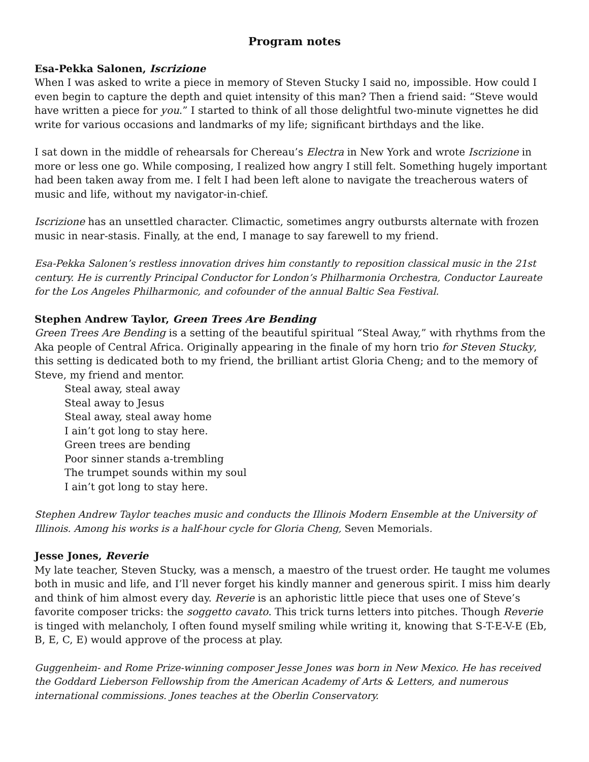Program notes
Esa-Pekka Salonen, Iscrizione
When I was asked to write a piece in memory of Steven Stucky I said no, impossible. How could I even begin to capture the depth and quiet intensity of this man? Then a friend said: “Steve would have written a piece for you.” I started to think of all those delightful two-minute vignettes he did write for various occasions and landmarks of my life; significant birthdays and the like.
I sat down in the middle of rehearsals for Chereau’s Electra in New York and wrote Iscrizione in more or less one go. While composing, I realized how angry I still felt. Something hugely important had been taken away from me. I felt I had been left alone to navigate the treacherous waters of music and life, without my navigator-in-chief.
Iscrizione has an unsettled character. Climactic, sometimes angry outbursts alternate with frozen music in near-stasis. Finally, at the end, I manage to say farewell to my friend.
Esa-Pekka Salonen’s restless innovation drives him constantly to reposition classical music in the 21st century. He is currently Principal Conductor for London’s Philharmonia Orchestra, Conductor Laureate for the Los Angeles Philharmonic, and cofounder of the annual Baltic Sea Festival.
Stephen Andrew Taylor, Green Trees Are Bending
Green Trees Are Bending is a setting of the beautiful spiritual “Steal Away,” with rhythms from the Aka people of Central Africa. Originally appearing in the finale of my horn trio for Steven Stucky, this setting is dedicated both to my friend, the brilliant artist Gloria Cheng; and to the memory of Steve, my friend and mentor.
Steal away, steal away
Steal away to Jesus
Steal away, steal away home
I ain’t got long to stay here.
Green trees are bending
Poor sinner stands a-trembling
The trumpet sounds within my soul
I ain’t got long to stay here.
Stephen Andrew Taylor teaches music and conducts the Illinois Modern Ensemble at the University of Illinois. Among his works is a half-hour cycle for Gloria Cheng, Seven Memorials.
Jesse Jones, Reverie
My late teacher, Steven Stucky, was a mensch, a maestro of the truest order. He taught me volumes both in music and life, and I’ll never forget his kindly manner and generous spirit. I miss him dearly and think of him almost every day. Reverie is an aphoristic little piece that uses one of Steve’s favorite composer tricks: the soggetto cavato. This trick turns letters into pitches. Though Reverie is tinged with melancholy, I often found myself smiling while writing it, knowing that S-T-E-V-E (Eb, B, E, C, E) would approve of the process at play.
Guggenheim- and Rome Prize-winning composer Jesse Jones was born in New Mexico. He has received the Goddard Lieberson Fellowship from the American Academy of Arts & Letters, and numerous international commissions. Jones teaches at the Oberlin Conservatory.